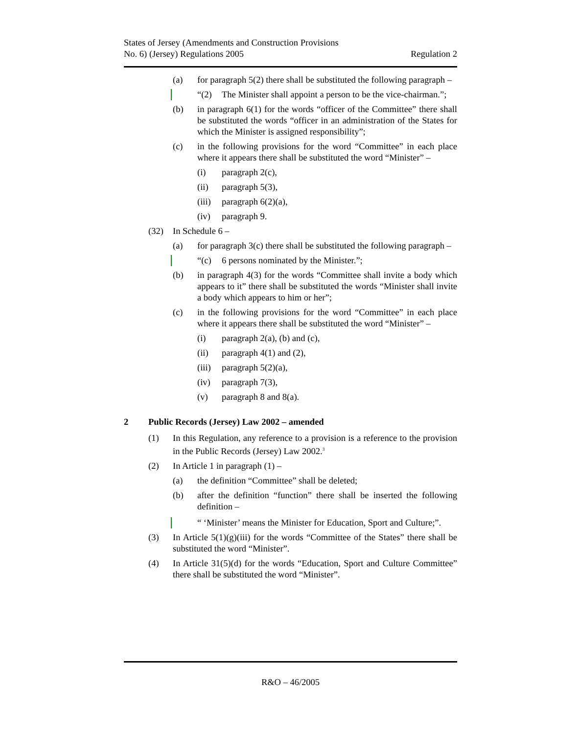States of Jersey (Amendments and Construction Provisions
No. 6) (Jersey) Regulations 2005
Regulation 2
(a) for paragraph 5(2) there shall be substituted the following paragraph –
“(2) The Minister shall appoint a person to be the vice-chairman.”;
(b) in paragraph 6(1) for the words “officer of the Committee” there shall be substituted the words “officer in an administration of the States for which the Minister is assigned responsibility”;
(c) in the following provisions for the word “Committee” in each place where it appears there shall be substituted the word “Minister” –
(i) paragraph 2(c),
(ii) paragraph 5(3),
(iii)
paragraph 6(2)(a),
(iv) paragraph 9.
(32) In Schedule 6 –
(a) for paragraph 3(c) there shall be substituted the following paragraph –
“(c) 6 persons nominated by the Minister.”;
(b) in paragraph 4(3) for the words “Committee shall invite a body which appears to it” there shall be substituted the words “Minister shall invite a body which appears to him or her”;
(c) in the following provisions for the word “Committee” in each place where it appears there shall be substituted the word “Minister” –
(i) paragraph 2(a), (b) and (c),
(ii) paragraph 4(1) and (2),
(iii)
paragraph 5(2)(a),
(iv) paragraph 7(3),
(v) paragraph 8 and 8(a).
2 Public Records (Jersey) Law 2002 – amended
(1) In this Regulation, any reference to a provision is a reference to the provision in the Public Records (Jersey) Law 2002.<sup>3</sup>
(2) In Article 1 in paragraph (1) –
(a) the definition “Committee” shall be deleted;
(b) after the definition “function” there shall be inserted the following definition –
“ ‘Minister’ means the Minister for Education, Sport and Culture;”.
(3) In Article 5(1)(g)(iii) for the words “Committee of the States” there shall be substituted the word “Minister”.
(4) In Article 31(5)(d) for the words “Education, Sport and Culture Committee” there shall be substituted the word “Minister”.
R&O – 46/2005